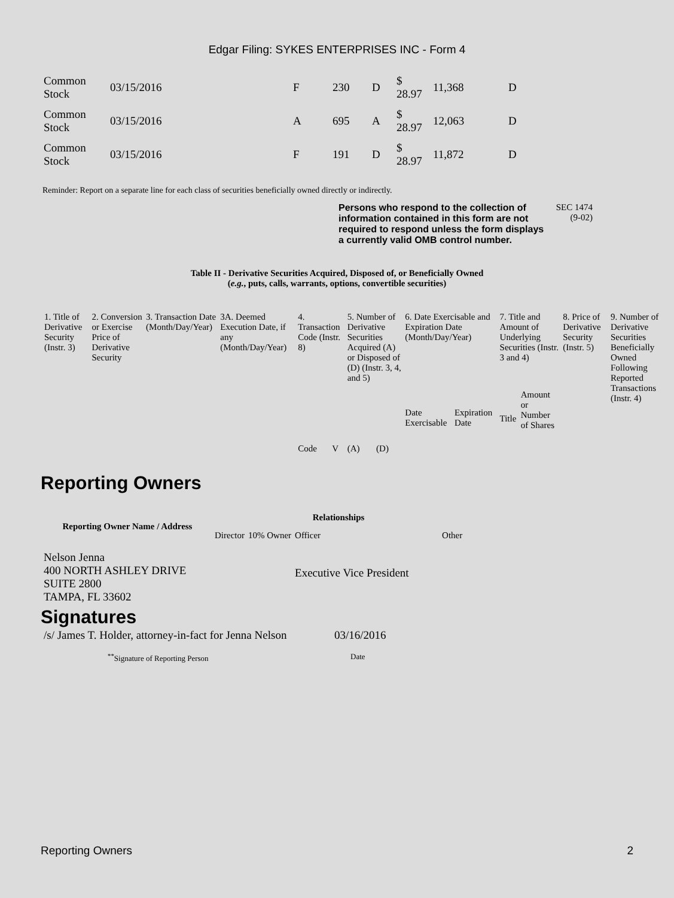Edgar Filing: SYKES ENTERPRISES INC - Form 4
| Common Stock | 03/15/2016 | F | 230 | D | $ 28.97 | 11,368 | D |
| Common Stock | 03/15/2016 | A | 695 | A | $ 28.97 | 12,063 | D |
| Common Stock | 03/15/2016 | F | 191 | D | $ 28.97 | 11,872 | D |
Reminder: Report on a separate line for each class of securities beneficially owned directly or indirectly.
Persons who respond to the collection of information contained in this form are not required to respond unless the form displays a currently valid OMB control number.
SEC 1474
(9-02)
Table II - Derivative Securities Acquired, Disposed of, or Beneficially Owned
(e.g., puts, calls, warrants, options, convertible securities)
| 1. Title of Derivative Security (Instr. 3) | 2. Conversion or Exercise Price of Derivative Security | 3. Transaction Date (Month/Day/Year) | 3A. Deemed Execution Date, if any (Month/Day/Year) | 4. Transaction Code (Instr. 8) | | 5. Number of Derivative Securities Acquired (A) or Disposed of (D) (Instr. 3, 4, and 5) | | 6. Date Exercisable and Expiration Date (Month/Day/Year) | | 7. Title and Amount of Underlying Securities (Instr. 3 and 4) | | 8. Price of Derivative Security (Instr. 5) | 9. Number of Derivative Securities Beneficially Owned Following Reported Transactions (Instr. 4) |
| | | | | Code | V | (A) | (D) | Date Exercisable | Expiration Date | Title | Amount or Number of Shares | | |
Reporting Owners
| Reporting Owner Name / Address | Relationships | | | |
| --- | --- | --- | --- | --- |
| | Director | 10% Owner | Officer | Other |
| Nelson Jenna 400 NORTH ASHLEY DRIVE SUITE 2800 TAMPA, FL 33602 | | | Executive Vice President | |
Signatures
| /s/ James T. Holder, attorney-in-fact for Jenna Nelson | 03/16/2016 |
| <sup>**</sup> Signature of Reporting Person | Date |
Reporting Owners 2